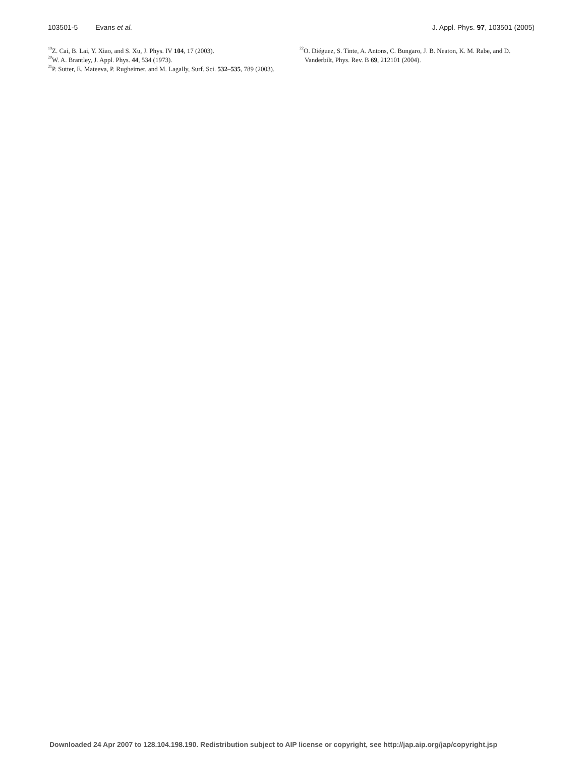103501-5 Evans et al. J. Appl. Phys. 97, 103501 (2005)
<sup>19</sup> Z. Cai, B. Lai, Y. Xiao, and S. Xu, J. Phys. IV 104, 17 (2003).
<sup>20</sup> W. A. Brantley, J. Appl. Phys. 44, 534 (1973).
<sup>21</sup>P. Sutter, E. Mateeva, P. Rugheimer, and M. Lagally, Surf. Sci. 532–535, 789 (2003).
<sup>22</sup>O. Diéguez, S. Tinte, A. Antons, C. Bungaro, J. B. Neaton, K. M. Rabe, and D. Vanderbilt, Phys. Rev. B 69, 212101 (2004).
Downloaded 24 Apr 2007 to 128.104.198.190. Redistribution subject to AIP license or copyright, see http://jap.aip.org/jap/copyright.jsp